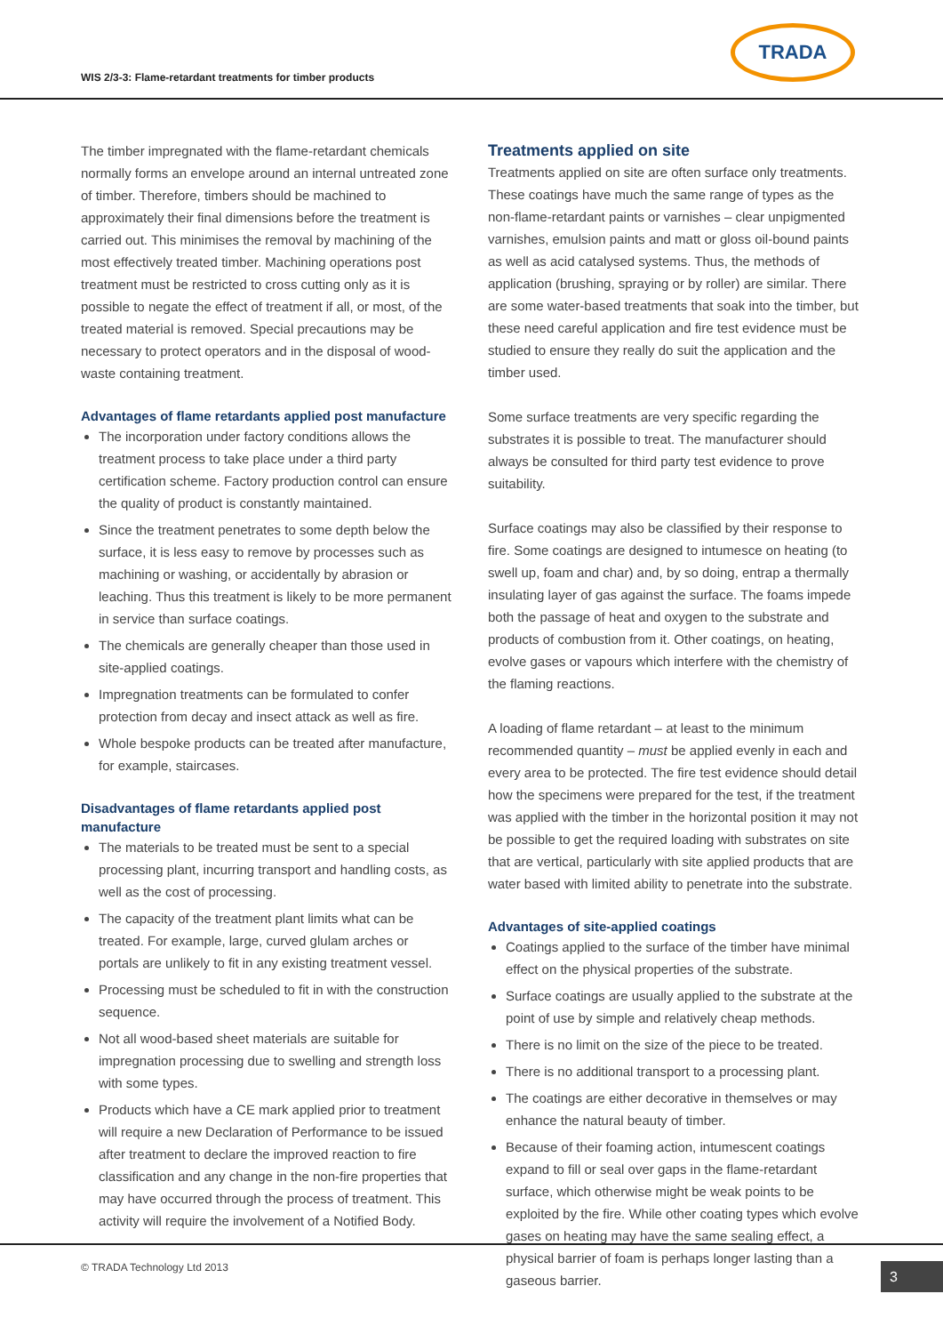WIS 2/3-3: Flame-retardant treatments for timber products
TRADA
The timber impregnated with the flame-retardant chemicals normally forms an envelope around an internal untreated zone of timber. Therefore, timbers should be machined to approximately their final dimensions before the treatment is carried out. This minimises the removal by machining of the most effectively treated timber. Machining operations post treatment must be restricted to cross cutting only as it is possible to negate the effect of treatment if all, or most, of the treated material is removed. Special precautions may be necessary to protect operators and in the disposal of wood-waste containing treatment.
Advantages of flame retardants applied post manufacture
The incorporation under factory conditions allows the treatment process to take place under a third party certification scheme. Factory production control can ensure the quality of product is constantly maintained.
Since the treatment penetrates to some depth below the surface, it is less easy to remove by processes such as machining or washing, or accidentally by abrasion or leaching. Thus this treatment is likely to be more permanent in service than surface coatings.
The chemicals are generally cheaper than those used in site-applied coatings.
Impregnation treatments can be formulated to confer protection from decay and insect attack as well as fire.
Whole bespoke products can be treated after manufacture, for example, staircases.
Disadvantages of flame retardants applied post manufacture
The materials to be treated must be sent to a special processing plant, incurring transport and handling costs, as well as the cost of processing.
The capacity of the treatment plant limits what can be treated. For example, large, curved glulam arches or portals are unlikely to fit in any existing treatment vessel.
Processing must be scheduled to fit in with the construction sequence.
Not all wood-based sheet materials are suitable for impregnation processing due to swelling and strength loss with some types.
Products which have a CE mark applied prior to treatment will require a new Declaration of Performance to be issued after treatment to declare the improved reaction to fire classification and any change in the non-fire properties that may have occurred through the process of treatment. This activity will require the involvement of a Notified Body.
Treatments applied on site
Treatments applied on site are often surface only treatments. These coatings have much the same range of types as the non-flame-retardant paints or varnishes – clear unpigmented varnishes, emulsion paints and matt or gloss oil-bound paints as well as acid catalysed systems. Thus, the methods of application (brushing, spraying or by roller) are similar. There are some water-based treatments that soak into the timber, but these need careful application and fire test evidence must be studied to ensure they really do suit the application and the timber used.
Some surface treatments are very specific regarding the substrates it is possible to treat. The manufacturer should always be consulted for third party test evidence to prove suitability.
Surface coatings may also be classified by their response to fire. Some coatings are designed to intumesce on heating (to swell up, foam and char) and, by so doing, entrap a thermally insulating layer of gas against the surface. The foams impede both the passage of heat and oxygen to the substrate and products of combustion from it. Other coatings, on heating, evolve gases or vapours which interfere with the chemistry of the flaming reactions.
A loading of flame retardant – at least to the minimum recommended quantity – must be applied evenly in each and every area to be protected. The fire test evidence should detail how the specimens were prepared for the test, if the treatment was applied with the timber in the horizontal position it may not be possible to get the required loading with substrates on site that are vertical, particularly with site applied products that are water based with limited ability to penetrate into the substrate.
Advantages of site-applied coatings
Coatings applied to the surface of the timber have minimal effect on the physical properties of the substrate.
Surface coatings are usually applied to the substrate at the point of use by simple and relatively cheap methods.
There is no limit on the size of the piece to be treated.
There is no additional transport to a processing plant.
The coatings are either decorative in themselves or may enhance the natural beauty of timber.
Because of their foaming action, intumescent coatings expand to fill or seal over gaps in the flame-retardant surface, which otherwise might be weak points to be exploited by the fire. While other coating types which evolve gases on heating may have the same sealing effect, a physical barrier of foam is perhaps longer lasting than a gaseous barrier.
© TRADA Technology Ltd 2013 3